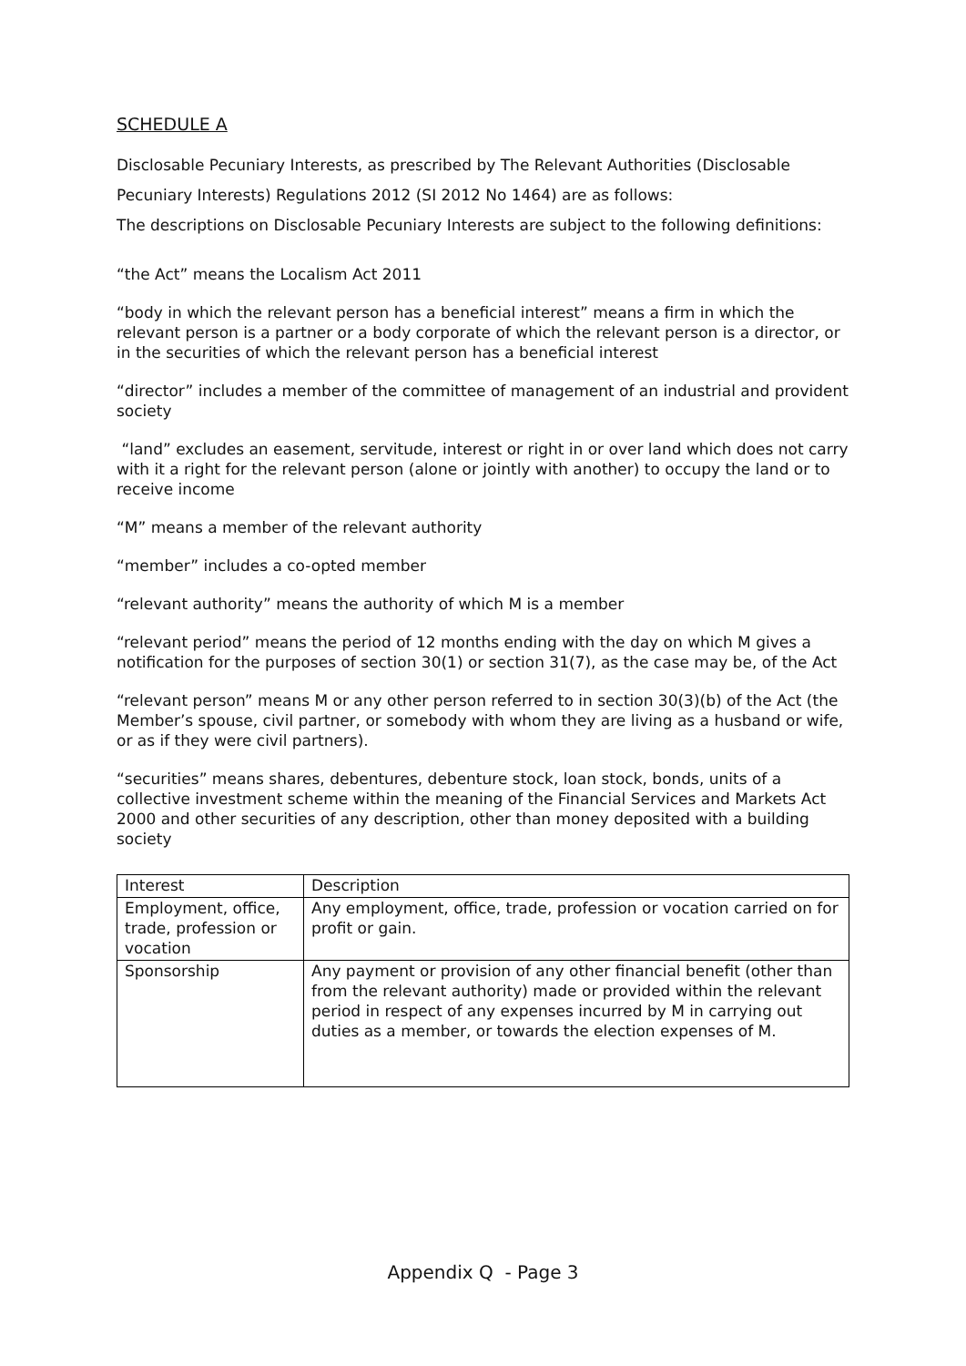SCHEDULE A
Disclosable Pecuniary Interests, as prescribed by The Relevant Authorities (Disclosable Pecuniary Interests) Regulations 2012 (SI 2012 No 1464) are as follows:
The descriptions on Disclosable Pecuniary Interests are subject to the following definitions:
“the Act” means the Localism Act 2011
“body in which the relevant person has a beneficial interest” means a firm in which the relevant person is a partner or a body corporate of which the relevant person is a director, or in the securities of which the relevant person has a beneficial interest
“director” includes a member of the committee of management of an industrial and provident society
“land” excludes an easement, servitude, interest or right in or over land which does not carry with it a right for the relevant person (alone or jointly with another) to occupy the land or to receive income
“M” means a member of the relevant authority
“member” includes a co-opted member
“relevant authority” means the authority of which M is a member
“relevant period” means the period of 12 months ending with the day on which M gives a notification for the purposes of section 30(1) or section 31(7), as the case may be, of the Act
“relevant person” means M or any other person referred to in section 30(3)(b) of the Act (the Member’s spouse, civil partner, or somebody with whom they are living as a husband or wife, or as if they were civil partners).
“securities” means shares, debentures, debenture stock, loan stock, bonds, units of a collective investment scheme within the meaning of the Financial Services and Markets Act 2000 and other securities of any description, other than money deposited with a building society
| Interest | Description |
| Employment, office, trade, profession or vocation | Any employment, office, trade, profession or vocation carried on for profit or gain. |
| Sponsorship | Any payment or provision of any other financial benefit (other than from the relevant authority) made or provided within the relevant period in respect of any expenses incurred by M in carrying out duties as a member, or towards the election expenses of M. |
Appendix Q - Page 3